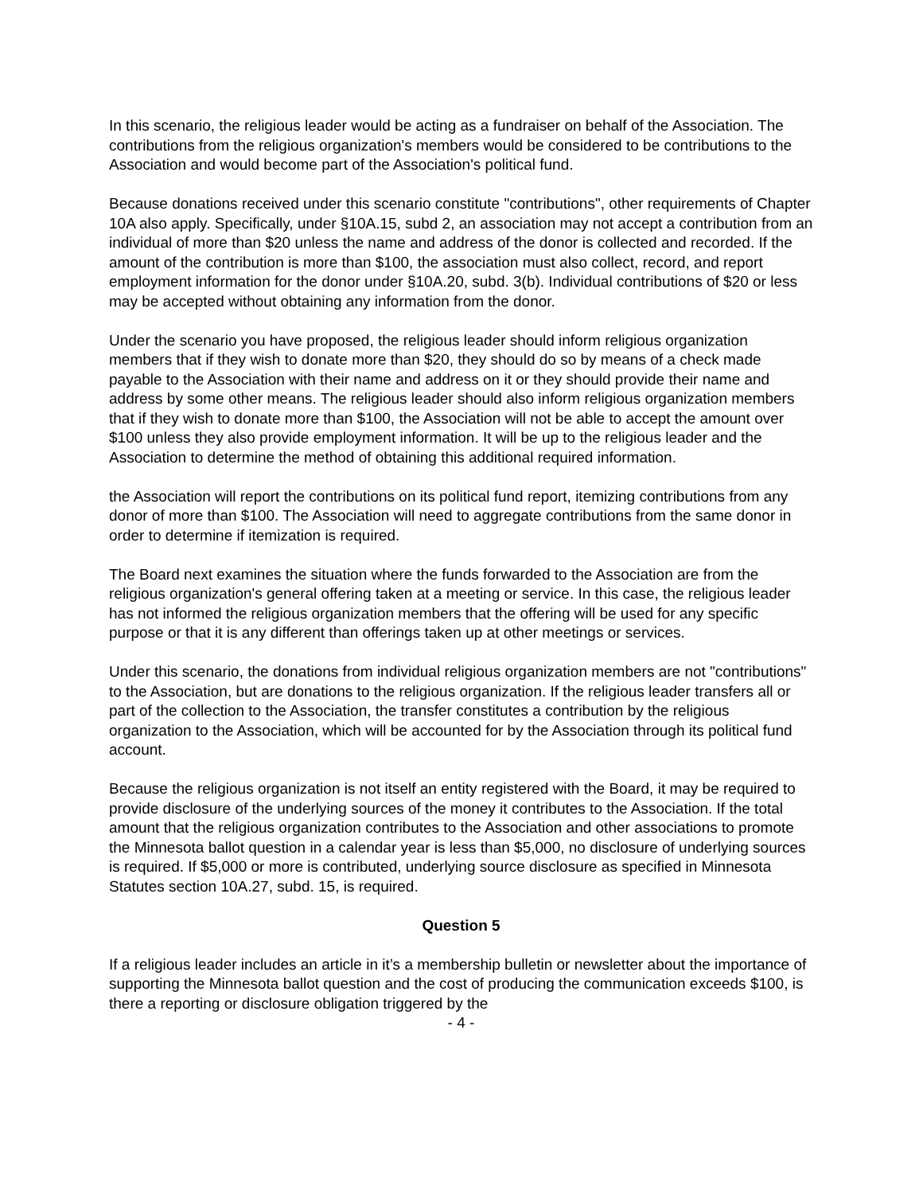In this scenario, the religious leader would be acting as a fundraiser on behalf of the Association. The contributions from the religious organization's members would be considered to be contributions to the Association and would become part of the Association's political fund.
Because donations received under this scenario constitute "contributions", other requirements of Chapter 10A also apply. Specifically, under §10A.15, subd 2, an association may not accept a contribution from an individual of more than $20 unless the name and address of the donor is collected and recorded. If the amount of the contribution is more than $100, the association must also collect, record, and report employment information for the donor under §10A.20, subd. 3(b). Individual contributions of $20 or less may be accepted without obtaining any information from the donor.
Under the scenario you have proposed, the religious leader should inform religious organization members that if they wish to donate more than $20, they should do so by means of a check made payable to the Association with their name and address on it or they should provide their name and address by some other means. The religious leader should also inform religious organization members that if they wish to donate more than $100, the Association will not be able to accept the amount over $100 unless they also provide employment information. It will be up to the religious leader and the Association to determine the method of obtaining this additional required information.
the Association will report the contributions on its political fund report, itemizing contributions from any donor of more than $100. The Association will need to aggregate contributions from the same donor in order to determine if itemization is required.
The Board next examines the situation where the funds forwarded to the Association are from the religious organization's general offering taken at a meeting or service. In this case, the religious leader has not informed the religious organization members that the offering will be used for any specific purpose or that it is any different than offerings taken up at other meetings or services.
Under this scenario, the donations from individual religious organization members are not "contributions" to the Association, but are donations to the religious organization. If the religious leader transfers all or part of the collection to the Association, the transfer constitutes a contribution by the religious organization to the Association, which will be accounted for by the Association through its political fund account.
Because the religious organization is not itself an entity registered with the Board, it may be required to provide disclosure of the underlying sources of the money it contributes to the Association. If the total amount that the religious organization contributes to the Association and other associations to promote the Minnesota ballot question in a calendar year is less than $5,000, no disclosure of underlying sources is required. If $5,000 or more is contributed, underlying source disclosure as specified in Minnesota Statutes section 10A.27, subd. 15, is required.
Question 5
If a religious leader includes an article in it’s a membership bulletin or newsletter about the importance of supporting the Minnesota ballot question and the cost of producing the communication exceeds $100, is there a reporting or disclosure obligation triggered by the
- 4 -